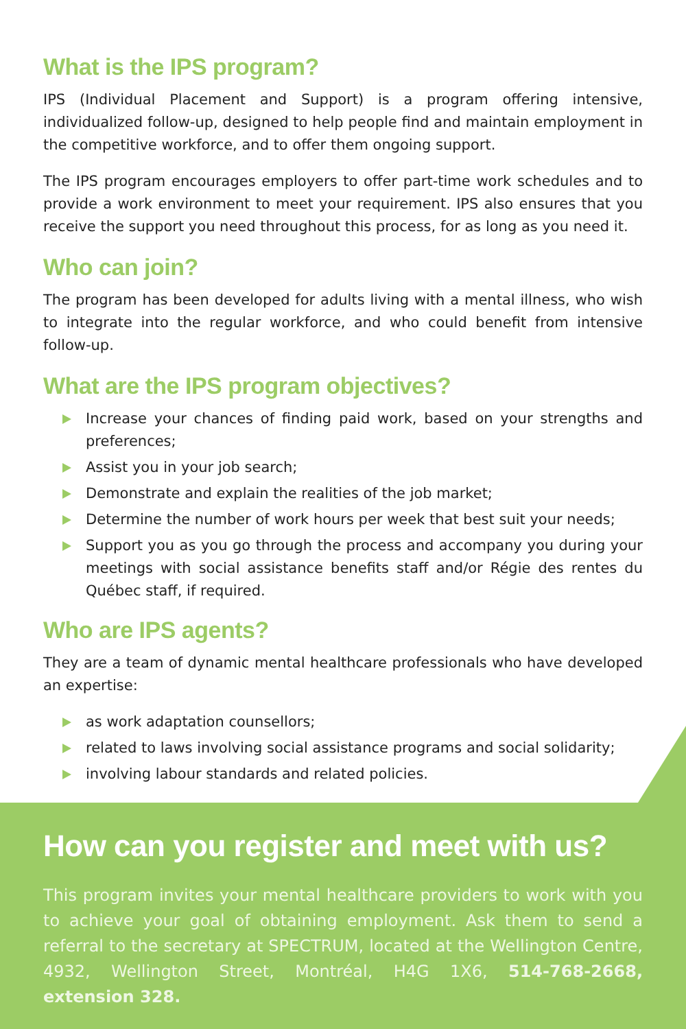What is the IPS program?
IPS (Individual Placement and Support) is a program offering intensive, individualized follow-up, designed to help people find and maintain employment in the competitive workforce, and to offer them ongoing support.
The IPS program encourages employers to offer part-time work schedules and to provide a work environment to meet your requirement. IPS also ensures that you receive the support you need throughout this process, for as long as you need it.
Who can join?
The program has been developed for adults living with a mental illness, who wish to integrate into the regular workforce, and who could benefit from intensive follow-up.
What are the IPS program objectives?
Increase your chances of finding paid work, based on your strengths and preferences;
Assist you in your job search;
Demonstrate and explain the realities of the job market;
Determine the number of work hours per week that best suit your needs;
Support you as you go through the process and accompany you during your meetings with social assistance benefits staff and/or Régie des rentes du Québec staff, if required.
Who are IPS agents?
They are a team of dynamic mental healthcare professionals who have developed an expertise:
as work adaptation counsellors;
related to laws involving social assistance programs and social solidarity;
involving labour standards and related policies.
How can you register and meet with us?
This program invites your mental healthcare providers to work with you to achieve your goal of obtaining employment. Ask them to send a referral to the secretary at SPECTRUM, located at the Wellington Centre, 4932, Wellington Street, Montréal, H4G 1X6, 514-768-2668, extension 328.